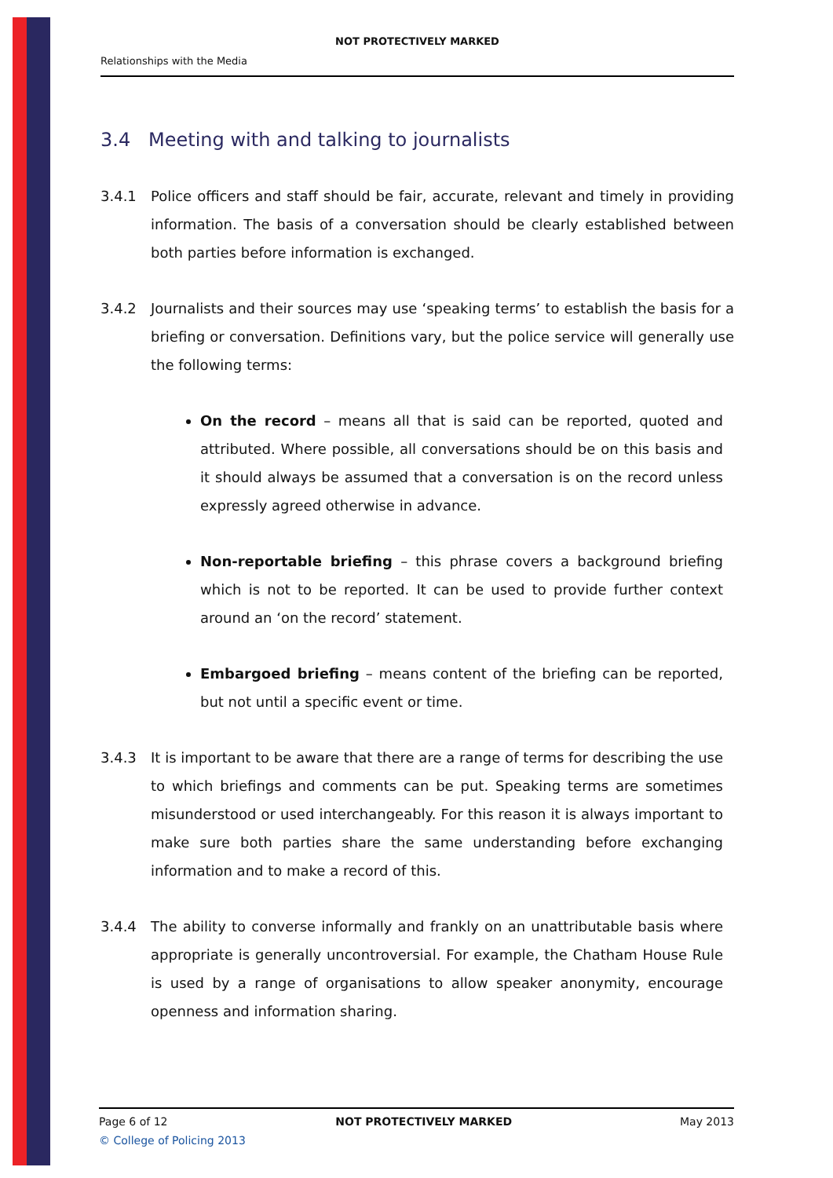NOT PROTECTIVELY MARKED
Relationships with the Media
3.4 Meeting with and talking to journalists
3.4.1 Police officers and staff should be fair, accurate, relevant and timely in providing information. The basis of a conversation should be clearly established between both parties before information is exchanged.
3.4.2 Journalists and their sources may use ‘speaking terms’ to establish the basis for a briefing or conversation. Definitions vary, but the police service will generally use the following terms:
On the record – means all that is said can be reported, quoted and attributed. Where possible, all conversations should be on this basis and it should always be assumed that a conversation is on the record unless expressly agreed otherwise in advance.
Non-reportable briefing – this phrase covers a background briefing which is not to be reported. It can be used to provide further context around an ‘on the record’ statement.
Embargoed briefing – means content of the briefing can be reported, but not until a specific event or time.
3.4.3 It is important to be aware that there are a range of terms for describing the use to which briefings and comments can be put. Speaking terms are sometimes misunderstood or used interchangeably. For this reason it is always important to make sure both parties share the same understanding before exchanging information and to make a record of this.
3.4.4 The ability to converse informally and frankly on an unattributable basis where appropriate is generally uncontroversial. For example, the Chatham House Rule is used by a range of organisations to allow speaker anonymity, encourage openness and information sharing.
Page 6 of 12 NOT PROTECTIVELY MARKED May 2013
© College of Policing 2013